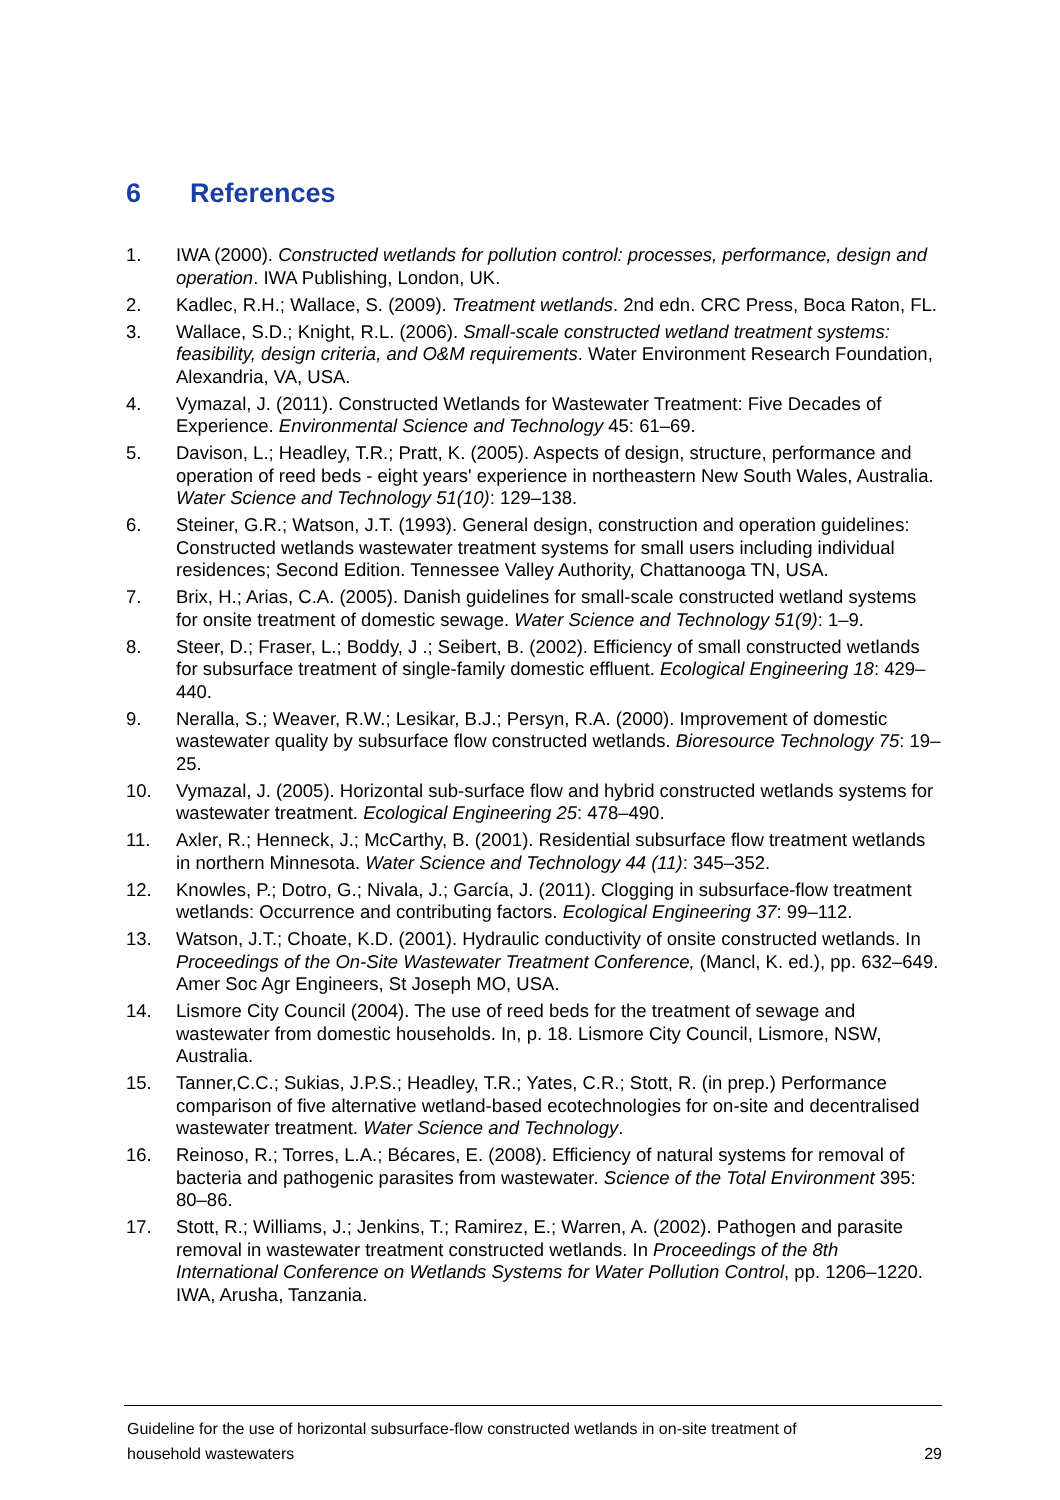6 References
1. IWA (2000). Constructed wetlands for pollution control: processes, performance, design and operation. IWA Publishing, London, UK.
2. Kadlec, R.H.; Wallace, S. (2009). Treatment wetlands. 2nd edn. CRC Press, Boca Raton, FL.
3. Wallace, S.D.; Knight, R.L. (2006). Small-scale constructed wetland treatment systems: feasibility, design criteria, and O&M requirements. Water Environment Research Foundation, Alexandria, VA, USA.
4. Vymazal, J. (2011). Constructed Wetlands for Wastewater Treatment: Five Decades of Experience. Environmental Science and Technology 45: 61–69.
5. Davison, L.; Headley, T.R.; Pratt, K. (2005). Aspects of design, structure, performance and operation of reed beds - eight years' experience in northeastern New South Wales, Australia. Water Science and Technology 51(10): 129–138.
6. Steiner, G.R.; Watson, J.T. (1993). General design, construction and operation guidelines: Constructed wetlands wastewater treatment systems for small users including individual residences; Second Edition. Tennessee Valley Authority, Chattanooga TN, USA.
7. Brix, H.; Arias, C.A. (2005). Danish guidelines for small-scale constructed wetland systems for onsite treatment of domestic sewage. Water Science and Technology 51(9): 1–9.
8. Steer, D.; Fraser, L.; Boddy, J .; Seibert, B. (2002). Efficiency of small constructed wetlands for subsurface treatment of single-family domestic effluent. Ecological Engineering 18: 429–440.
9. Neralla, S.; Weaver, R.W.; Lesikar, B.J.; Persyn, R.A. (2000). Improvement of domestic wastewater quality by subsurface flow constructed wetlands. Bioresource Technology 75: 19–25.
10. Vymazal, J. (2005). Horizontal sub-surface flow and hybrid constructed wetlands systems for wastewater treatment. Ecological Engineering 25: 478–490.
11. Axler, R.; Henneck, J.; McCarthy, B. (2001). Residential subsurface flow treatment wetlands in northern Minnesota. Water Science and Technology 44 (11): 345–352.
12. Knowles, P.; Dotro, G.; Nivala, J.; García, J. (2011). Clogging in subsurface-flow treatment wetlands: Occurrence and contributing factors. Ecological Engineering 37: 99–112.
13. Watson, J.T.; Choate, K.D. (2001). Hydraulic conductivity of onsite constructed wetlands. In Proceedings of the On-Site Wastewater Treatment Conference, (Mancl, K. ed.), pp. 632–649. Amer Soc Agr Engineers, St Joseph MO, USA.
14. Lismore City Council (2004). The use of reed beds for the treatment of sewage and wastewater from domestic households. In, p. 18. Lismore City Council, Lismore, NSW, Australia.
15. Tanner,C.C.; Sukias, J.P.S.; Headley, T.R.; Yates, C.R.; Stott, R. (in prep.) Performance comparison of five alternative wetland-based ecotechnologies for on-site and decentralised wastewater treatment. Water Science and Technology.
16. Reinoso, R.; Torres, L.A.; Bécares, E. (2008). Efficiency of natural systems for removal of bacteria and pathogenic parasites from wastewater. Science of the Total Environment 395: 80–86.
17. Stott, R.; Williams, J.; Jenkins, T.; Ramirez, E.; Warren, A. (2002). Pathogen and parasite removal in wastewater treatment constructed wetlands. In Proceedings of the 8th International Conference on Wetlands Systems for Water Pollution Control, pp. 1206–1220. IWA, Arusha, Tanzania.
Guideline for the use of horizontal subsurface-flow constructed wetlands in on-site treatment of
household wastewaters
29